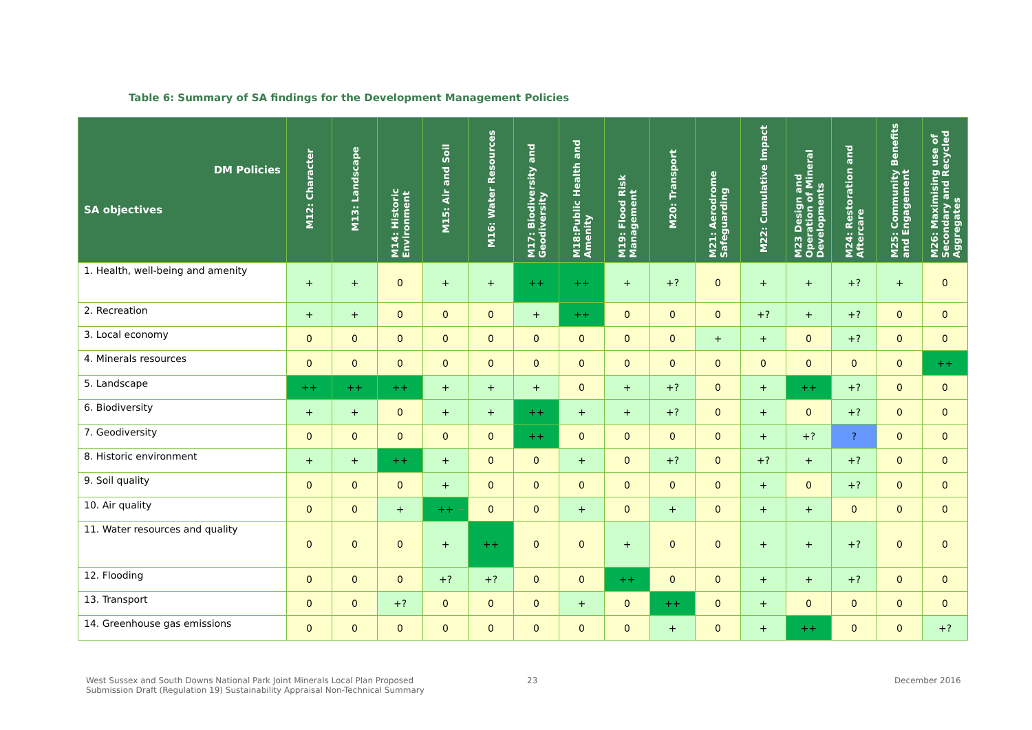Table 6: Summary of SA findings for the Development Management Policies
| DM Policies SA objectives | M12: Character | M13: Landscape | M14: Historic Environment | M15: Air and Soil | M16: Water Resources | M17: Biodiversity and Geodiversity | M18:Public Health and Amenity | M19: Flood Risk Management | M20: Transport | M21: Aerodrome Safeguarding | M22: Cumulative Impact | M23 Design and Operation of Mineral Developments | M24: Restoration and Aftercare | M25: Community Benefits and Engagement | M26: Maximising use of Secondary and Recycled Aggregates |
| --- | --- | --- | --- | --- | --- | --- | --- | --- | --- | --- | --- | --- | --- | --- | --- |
| 1. Health, well-being and amenity | + | + | 0 | + | + | ++ | ++ | + | +? | 0 | + | + | +? | + | 0 |
| 2. Recreation | + | + | 0 | 0 | 0 | + | ++ | 0 | 0 | 0 | +? | + | +? | 0 | 0 |
| 3. Local economy | 0 | 0 | 0 | 0 | 0 | 0 | 0 | 0 | 0 | + | + | 0 | +? | 0 | 0 |
| 4. Minerals resources | 0 | 0 | 0 | 0 | 0 | 0 | 0 | 0 | 0 | 0 | 0 | 0 | 0 | 0 | ++ |
| 5. Landscape | ++ | ++ | ++ | + | + | + | 0 | + | +? | 0 | + | ++ | +? | 0 | 0 |
| 6. Biodiversity | + | + | 0 | + | + | ++ | + | + | +? | 0 | + | 0 | +? | 0 | 0 |
| 7. Geodiversity | 0 | 0 | 0 | 0 | 0 | ++ | 0 | 0 | 0 | 0 | + | +? | ? | 0 | 0 |
| 8. Historic environment | + | + | ++ | + | 0 | 0 | + | 0 | +? | 0 | +? | + | +? | 0 | 0 |
| 9. Soil quality | 0 | 0 | 0 | + | 0 | 0 | 0 | 0 | 0 | 0 | + | 0 | +? | 0 | 0 |
| 10. Air quality | 0 | 0 | + | ++ | 0 | 0 | + | 0 | + | 0 | + | + | 0 | 0 | 0 |
| 11. Water resources and quality | 0 | 0 | 0 | + | ++ | 0 | 0 | + | 0 | 0 | + | + | +? | 0 | 0 |
| 12. Flooding | 0 | 0 | 0 | +? | +? | 0 | 0 | ++ | 0 | 0 | + | + | +? | 0 | 0 |
| 13. Transport | 0 | 0 | +? | 0 | 0 | 0 | + | 0 | ++ | 0 | + | 0 | 0 | 0 | 0 |
| 14. Greenhouse gas emissions | 0 | 0 | 0 | 0 | 0 | 0 | 0 | 0 | + | 0 | + | ++ | 0 | 0 | +? |
West Sussex and South Downs National Park Joint Minerals Local Plan Proposed
Submission Draft (Regulation 19) Sustainability Appraisal Non-Technical Summary
23 December 2016